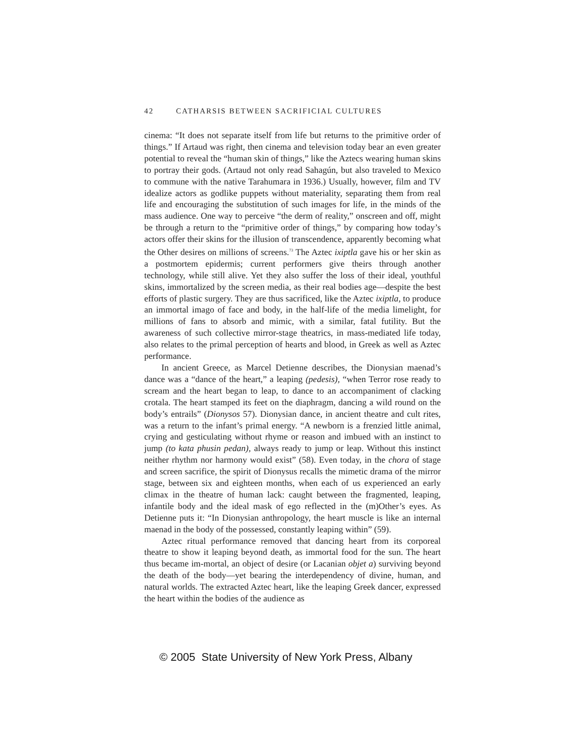42 CATHARSIS BETWEEN SACRIFICIAL CULTURES
cinema: “It does not separate itself from life but returns to the primitive order of things.” If Artaud was right, then cinema and television today bear an even greater potential to reveal the “human skin of things,” like the Aztecs wearing human skins to portray their gods. (Artaud not only read Sahagún, but also traveled to Mexico to commune with the native Tarahumara in 1936.) Usually, however, film and TV idealize actors as godlike puppets without materiality, separating them from real life and encouraging the substitution of such images for life, in the minds of the mass audience. One way to perceive “the derm of reality,” onscreen and off, might be through a return to the “primitive order of things,” by comparing how today’s actors offer their skins for the illusion of transcendence, apparently becoming what the Other desires on millions of screens.<sup>73</sup> The Aztec ixiptla gave his or her skin as a postmortem epidermis; current performers give theirs through another technology, while still alive. Yet they also suffer the loss of their ideal, youthful skins, immortalized by the screen media, as their real bodies age—despite the best efforts of plastic surgery. They are thus sacrificed, like the Aztec ixiptla, to produce an immortal imago of face and body, in the half-life of the media limelight, for millions of fans to absorb and mimic, with a similar, fatal futility. But the awareness of such collective mirror-stage theatrics, in mass-mediated life today, also relates to the primal perception of hearts and blood, in Greek as well as Aztec performance.
In ancient Greece, as Marcel Detienne describes, the Dionysian maenad’s dance was a “dance of the heart,” a leaping (pedesis), “when Terror rose ready to scream and the heart began to leap, to dance to an accompaniment of clacking crotala. The heart stamped its feet on the diaphragm, dancing a wild round on the body’s entrails” (Dionysos 57). Dionysian dance, in ancient theatre and cult rites, was a return to the infant’s primal energy. “A newborn is a frenzied little animal, crying and gesticulating without rhyme or reason and imbued with an instinct to jump (to kata phusin pedan), always ready to jump or leap. Without this instinct neither rhythm nor harmony would exist” (58). Even today, in the chora of stage and screen sacrifice, the spirit of Dionysus recalls the mimetic drama of the mirror stage, between six and eighteen months, when each of us experienced an early climax in the theatre of human lack: caught between the fragmented, leaping, infantile body and the ideal mask of ego reflected in the (m)Other’s eyes. As Detienne puts it: “In Dionysian anthropology, the heart muscle is like an internal maenad in the body of the possessed, constantly leaping within” (59).
Aztec ritual performance removed that dancing heart from its corporeal theatre to show it leaping beyond death, as immortal food for the sun. The heart thus became im-mortal, an object of desire (or Lacanian objet a) surviving beyond the death of the body—yet bearing the interdependency of divine, human, and natural worlds. The extracted Aztec heart, like the leaping Greek dancer, expressed the heart within the bodies of the audience as
© 2005 State University of New York Press, Albany